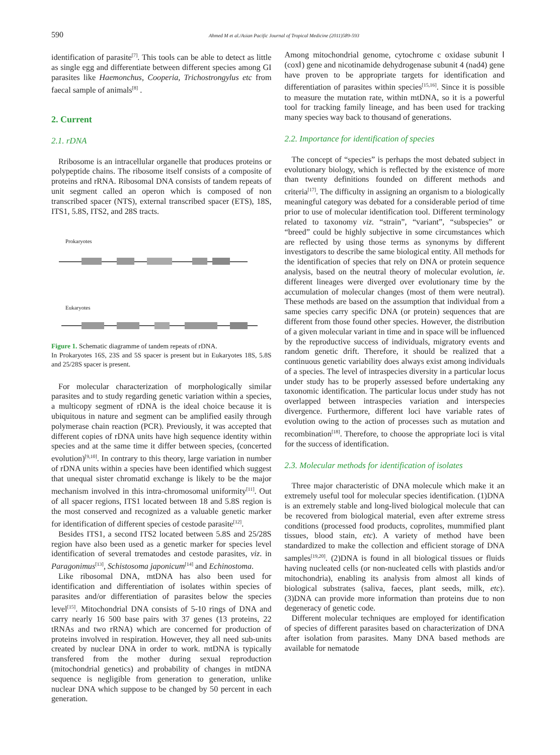590 Ahmed M et al./Asian Pacific Journal of Tropical Medicine (2011)589-593
identification of parasite<sup>[7]</sup>. This tools can be able to detect as little as single egg and differentiate between different species among GI parasites like Haemonchus, Cooperia, Trichostrongylus etc from faecal sample of animals<sup>[8]</sup> .
2. Current
2.1. rDNA
Rribosome is an intracellular organelle that produces proteins or polypeptide chains. The ribosome itself consists of a composite of proteins and rRNA. Ribosomal DNA consists of tandem repeats of unit segment called an operon which is composed of non transcribed spacer (NTS), external transcribed spacer (ETS), 18S, ITS1, 5.8S, ITS2, and 28S tracts.
Prokaryotes
Eukaryotes
Figure 1. Schematic diagramme of tandem repeats of rDNA.
In Prokaryotes 16S, 23S and 5S spacer is present but in Eukaryotes 18S, 5.8S and 25/28S spacer is present.
For molecular characterization of morphologically similar parasites and to study regarding genetic variation within a species, a multicopy segment of rDNA is the ideal choice because it is ubiquitous in nature and segment can be amplified easily through polymerase chain reaction (PCR). Previously, it was accepted that different copies of rDNA units have high sequence identity within species and at the same time it differ between species, (concerted evolution)<sup>[9,10]</sup>. In contrary to this theory, large variation in number of rDNA units within a species have been identified which suggest that unequal sister chromatid exchange is likely to be the major mechanism involved in this intra-chromosomal uniformity<sup>[11]</sup>. Out of all spacer regions, ITS1 located between 18 and 5.8S region is the most conserved and recognized as a valuable genetic marker for identification of different species of cestode parasite<sup>[12]</sup>.
Besides ITS1, a second ITS2 located between 5.8S and 25/28S region have also been used as a genetic marker for species level identification of several trematodes and cestode parasites, viz. in Paragonimus<sup>[13]</sup>, Schistosoma japonicum<sup>[14]</sup> and Echinostoma.
Like ribosomal DNA, mtDNA has also been used for identification and differentiation of isolates within species of parasites and/or differentiation of parasites below the species level<sup>[15]</sup>. Mitochondrial DNA consists of 5-10 rings of DNA and carry nearly 16 500 base pairs with 37 genes (13 proteins, 22 tRNAs and two rRNA) which are concerned for production of proteins involved in respiration. However, they all need sub-units created by nuclear DNA in order to work. mtDNA is typically transfered from the mother during sexual reproduction (mitochondrial genetics) and probability of changes in mtDNA sequence is negligible from generation to generation, unlike nuclear DNA which suppose to be changed by 50 percent in each generation.
Among mitochondrial genome, cytochrome c oxidase subunit Ⅰ (coxⅠ) gene and nicotinamide dehydrogenase subunit 4 (nad4) gene have proven to be appropriate targets for identification and differentiation of parasites within species<sup>[15,16]</sup>. Since it is possible to measure the mutation rate, within mtDNA, so it is a powerful tool for tracking family lineage, and has been used for tracking many species way back to thousand of generations.
2.2. Importance for identification of species
The concept of “species” is perhaps the most debated subject in evolutionary biology, which is reflected by the existence of more than twenty definitions founded on different methods and criteria<sup>[17]</sup>. The difficulty in assigning an organism to a biologically meaningful category was debated for a considerable period of time prior to use of molecular identification tool. Different terminology related to taxonomy viz. “strain”, “variant”, “subspecies” or “breed” could be highly subjective in some circumstances which are reflected by using those terms as synonyms by different investigators to describe the same biological entity. All methods for the identification of species that rely on DNA or protein sequence analysis, based on the neutral theory of molecular evolution, ie. different lineages were diverged over evolutionary time by the accumulation of molecular changes (most of them were neutral). These methods are based on the assumption that individual from a same species carry specific DNA (or protein) sequences that are different from those found other species. However, the distribution of a given molecular variant in time and in space will be influenced by the reproductive success of individuals, migratory events and random genetic drift. Therefore, it should be realized that a continuous genetic variability does always exist among individuals of a species. The level of intraspecies diversity in a particular locus under study has to be properly assessed before undertaking any taxonomic identification. The particular locus under study has not overlapped between intraspecies variation and interspecies divergence. Furthermore, different loci have variable rates of evolution owing to the action of processes such as mutation and recombination<sup>[18]</sup>. Therefore, to choose the appropriate loci is vital for the success of identification.
2.3. Molecular methods for identification of isolates
Three major characteristic of DNA molecule which make it an extremely useful tool for molecular species identification. (1)DNA is an extremely stable and long-lived biological molecule that can be recovered from biological material, even after extreme stress conditions (processed food products, coprolites, mummified plant tissues, blood stain, etc). A variety of method have been standardized to make the collection and efficient storage of DNA samples<sup>[19,20]</sup>. (2)DNA is found in all biological tissues or fluids having nucleated cells (or non-nucleated cells with plastids and/or mitochondria), enabling its analysis from almost all kinds of biological substrates (saliva, faeces, plant seeds, milk, etc). (3)DNA can provide more information than proteins due to non degeneracy of genetic code.
Different molecular techniques are employed for identification of species of different parasites based on characterization of DNA after isolation from parasites. Many DNA based methods are available for nematode